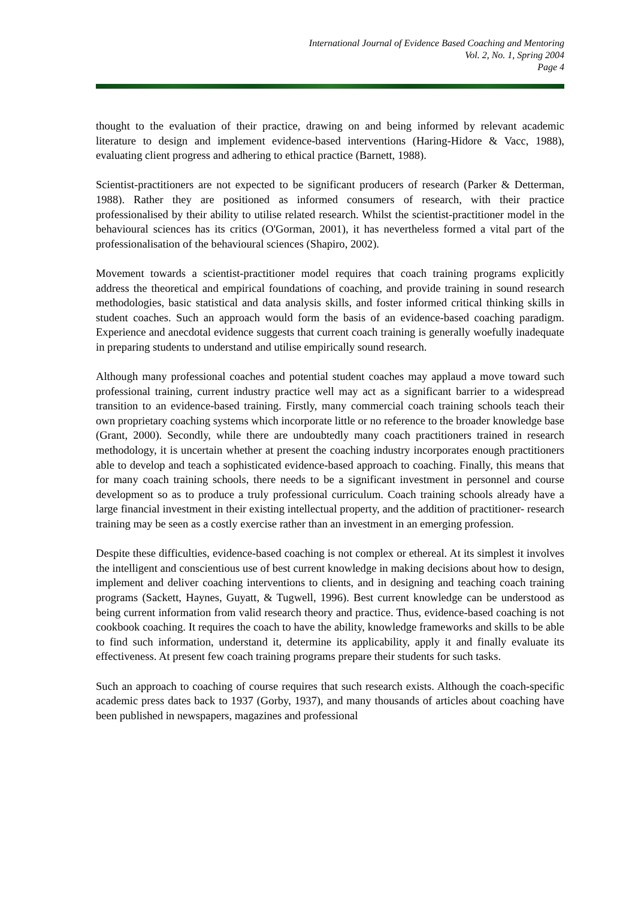International Journal of Evidence Based Coaching and Mentoring
Vol. 2, No. 1, Spring 2004
Page 4
thought to the evaluation of their practice, drawing on and being informed by relevant academic literature to design and implement evidence-based interventions (Haring-Hidore & Vacc, 1988), evaluating client progress and adhering to ethical practice (Barnett, 1988).
Scientist-practitioners are not expected to be significant producers of research (Parker & Detterman, 1988). Rather they are positioned as informed consumers of research, with their practice professionalised by their ability to utilise related research. Whilst the scientist-practitioner model in the behavioural sciences has its critics (O'Gorman, 2001), it has nevertheless formed a vital part of the professionalisation of the behavioural sciences (Shapiro, 2002).
Movement towards a scientist-practitioner model requires that coach training programs explicitly address the theoretical and empirical foundations of coaching, and provide training in sound research methodologies, basic statistical and data analysis skills, and foster informed critical thinking skills in student coaches. Such an approach would form the basis of an evidence-based coaching paradigm. Experience and anecdotal evidence suggests that current coach training is generally woefully inadequate in preparing students to understand and utilise empirically sound research.
Although many professional coaches and potential student coaches may applaud a move toward such professional training, current industry practice well may act as a significant barrier to a widespread transition to an evidence-based training. Firstly, many commercial coach training schools teach their own proprietary coaching systems which incorporate little or no reference to the broader knowledge base (Grant, 2000). Secondly, while there are undoubtedly many coach practitioners trained in research methodology, it is uncertain whether at present the coaching industry incorporates enough practitioners able to develop and teach a sophisticated evidence-based approach to coaching. Finally, this means that for many coach training schools, there needs to be a significant investment in personnel and course development so as to produce a truly professional curriculum. Coach training schools already have a large financial investment in their existing intellectual property, and the addition of practitioner- research training may be seen as a costly exercise rather than an investment in an emerging profession.
Despite these difficulties, evidence-based coaching is not complex or ethereal. At its simplest it involves the intelligent and conscientious use of best current knowledge in making decisions about how to design, implement and deliver coaching interventions to clients, and in designing and teaching coach training programs (Sackett, Haynes, Guyatt, & Tugwell, 1996). Best current knowledge can be understood as being current information from valid research theory and practice. Thus, evidence-based coaching is not cookbook coaching. It requires the coach to have the ability, knowledge frameworks and skills to be able to find such information, understand it, determine its applicability, apply it and finally evaluate its effectiveness. At present few coach training programs prepare their students for such tasks.
Such an approach to coaching of course requires that such research exists. Although the coach-specific academic press dates back to 1937 (Gorby, 1937), and many thousands of articles about coaching have been published in newspapers, magazines and professional